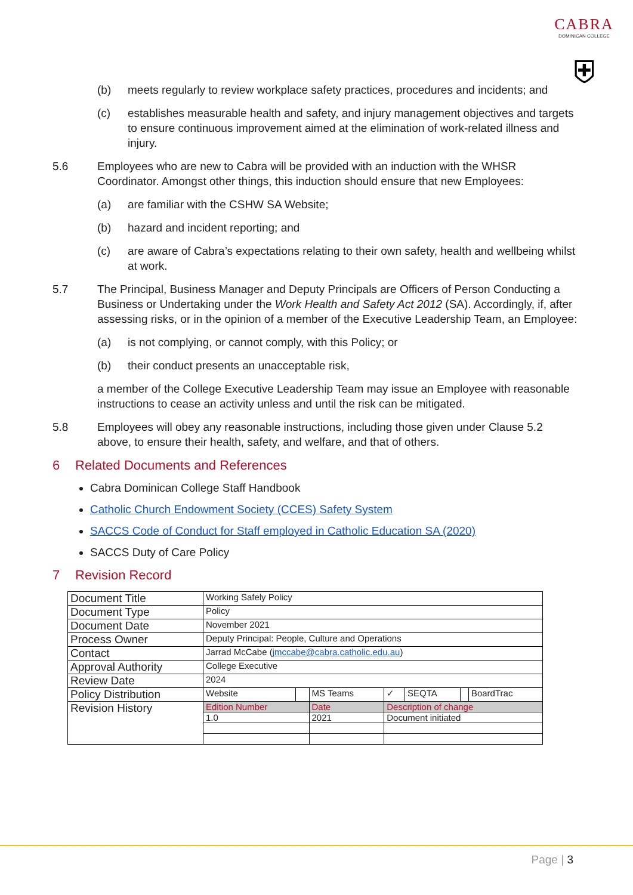CABRA
DOMINICAN COLLEGE
⛨
(b) meets regularly to review workplace safety practices, procedures and incidents; and
(c) establishes measurable health and safety, and injury management objectives and targets to ensure continuous improvement aimed at the elimination of work-related illness and injury.
5.6 Employees who are new to Cabra will be provided with an induction with the WHSR Coordinator. Amongst other things, this induction should ensure that new Employees:
(a) are familiar with the CSHW SA Website;
(b) hazard and incident reporting; and
(c) are aware of Cabra’s expectations relating to their own safety, health and wellbeing whilst at work.
5.7 The Principal, Business Manager and Deputy Principals are Officers of Person Conducting a Business or Undertaking under the Work Health and Safety Act 2012 (SA). Accordingly, if, after assessing risks, or in the opinion of a member of the Executive Leadership Team, an Employee:
(a) is not complying, or cannot comply, with this Policy; or
(b) their conduct presents an unacceptable risk,
a member of the College Executive Leadership Team may issue an Employee with reasonable instructions to cease an activity unless and until the risk can be mitigated.
5.8 Employees will obey any reasonable instructions, including those given under Clause 5.2 above, to ensure their health, safety, and welfare, and that of others.
6 Related Documents and References
Cabra Dominican College Staff Handbook
Catholic Church Endowment Society (CCES) Safety System
SACCS Code of Conduct for Staff employed in Catholic Education SA (2020)
SACCS Duty of Care Policy
7 Revision Record
| Document Title | Working Safely Policy | | | | | | |
| Document Type | Policy | | | | | | |
| Document Date | November 2021 | | | | | | |
| Process Owner | Deputy Principal: People, Culture and Operations | | | | | | |
| Contact | Jarrad McCabe ( jmccabe@cabra.catholic.edu.au ) | | | | | | |
| Approval Authority | College Executive | | | | | | |
| Review Date | 2024 | | | | | | |
| Policy Distribution | Website | | MS Teams | ✓ | SEQTA | | BoardTrac |
| Revision History | Edition Number | | Date | Description of change | | | |
| | 1.0 | | 2021 | Document initiated | | | |
Page | 3